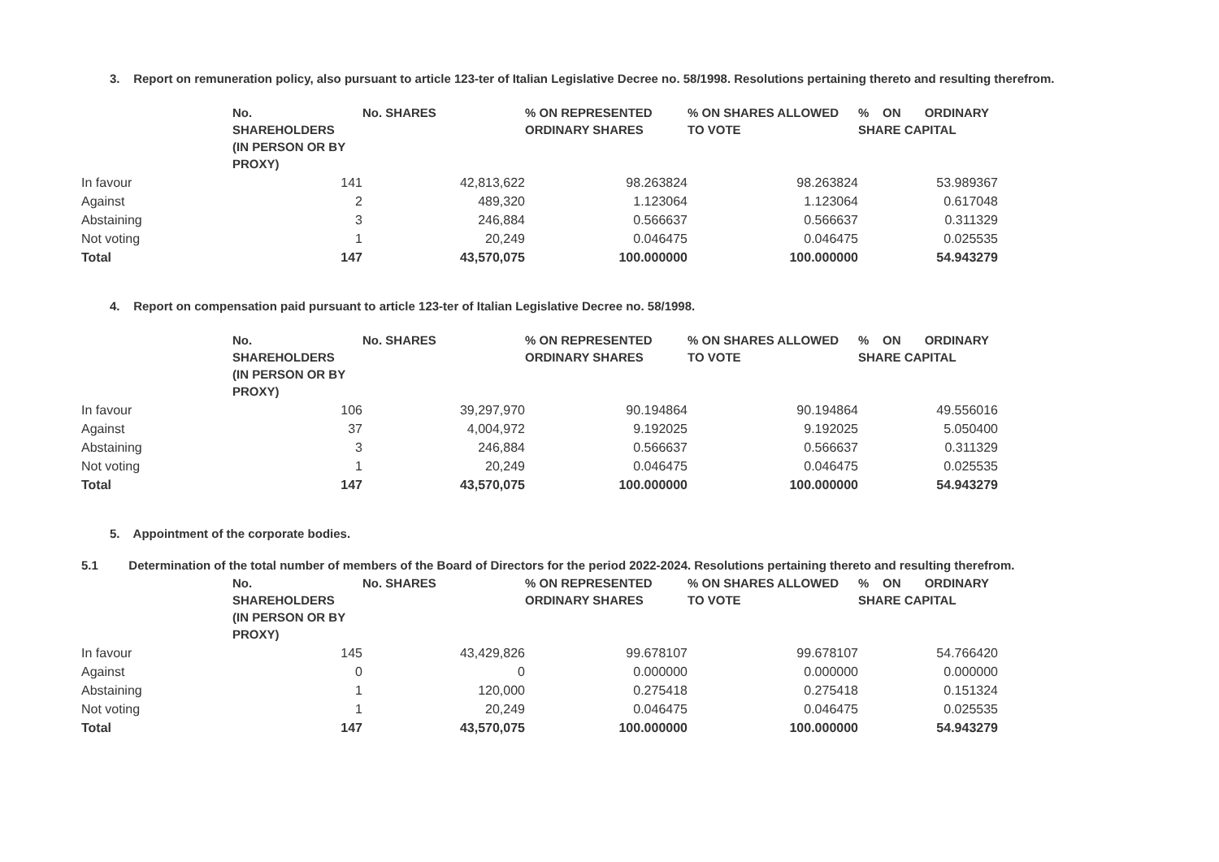3. Report on remuneration policy, also pursuant to article 123-ter of Italian Legislative Decree no. 58/1998. Resolutions pertaining thereto and resulting therefrom.
| | No. SHAREHOLDERS (IN PERSON OR BY PROXY) | No. SHARES | % ON REPRESENTED ORDINARY SHARES | % ON SHARES ALLOWED TO VOTE | % ON ORDINARY SHARE CAPITAL |
| --- | --- | --- | --- | --- | --- |
| In favour | 141 | 42,813,622 | 98.263824 | 98.263824 | 53.989367 |
| Against | 2 | 489,320 | 1.123064 | 1.123064 | 0.617048 |
| Abstaining | 3 | 246,884 | 0.566637 | 0.566637 | 0.311329 |
| Not voting | 1 | 20,249 | 0.046475 | 0.046475 | 0.025535 |
| Total | 147 | 43,570,075 | 100.000000 | 100.000000 | 54.943279 |
4. Report on compensation paid pursuant to article 123-ter of Italian Legislative Decree no. 58/1998.
| | No. SHAREHOLDERS (IN PERSON OR BY PROXY) | No. SHARES | % ON REPRESENTED ORDINARY SHARES | % ON SHARES ALLOWED TO VOTE | % ON ORDINARY SHARE CAPITAL |
| --- | --- | --- | --- | --- | --- |
| In favour | 106 | 39,297,970 | 90.194864 | 90.194864 | 49.556016 |
| Against | 37 | 4,004,972 | 9.192025 | 9.192025 | 5.050400 |
| Abstaining | 3 | 246,884 | 0.566637 | 0.566637 | 0.311329 |
| Not voting | 1 | 20,249 | 0.046475 | 0.046475 | 0.025535 |
| Total | 147 | 43,570,075 | 100.000000 | 100.000000 | 54.943279 |
5. Appointment of the corporate bodies.
5.1 Determination of the total number of members of the Board of Directors for the period 2022-2024. Resolutions pertaining thereto and resulting therefrom.
| | No. SHAREHOLDERS (IN PERSON OR BY PROXY) | No. SHARES | % ON REPRESENTED ORDINARY SHARES | % ON SHARES ALLOWED TO VOTE | % ON ORDINARY SHARE CAPITAL |
| --- | --- | --- | --- | --- | --- |
| In favour | 145 | 43,429,826 | 99.678107 | 99.678107 | 54.766420 |
| Against | 0 | 0 | 0.000000 | 0.000000 | 0.000000 |
| Abstaining | 1 | 120,000 | 0.275418 | 0.275418 | 0.151324 |
| Not voting | 1 | 20,249 | 0.046475 | 0.046475 | 0.025535 |
| Total | 147 | 43,570,075 | 100.000000 | 100.000000 | 54.943279 |